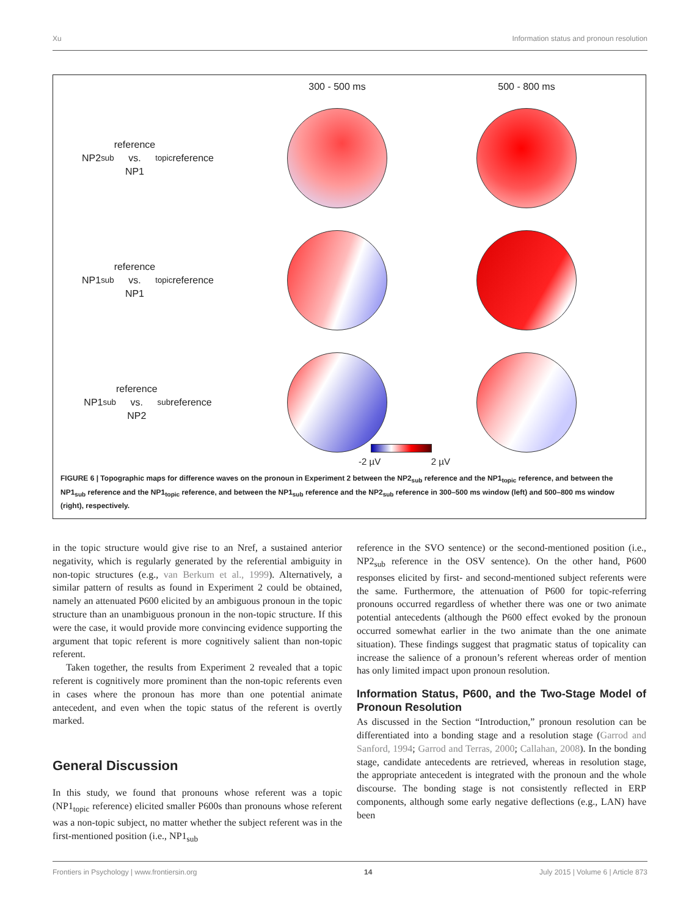Xu Information status and pronoun resolution
300 - 500 ms
500 - 800 ms
NP2<sub>sub</sub> reference
vs.
NP1<sub>topic</sub> reference
NP1<sub>sub</sub> reference
vs.
NP1<sub>topic</sub> reference
NP1<sub>sub</sub> reference
vs.
NP2<sub>sub</sub> reference
-2 µV 2 µV
FIGURE 6 | Topographic maps for difference waves on the pronoun in Experiment 2 between the NP2<sub>sub</sub> reference and the NP1<sub>topic</sub> reference, and between the NP1<sub>sub</sub> reference and the NP1<sub>topic</sub> reference, and between the NP1<sub>sub</sub> reference and the NP2<sub>sub</sub> reference in 300–500 ms window (left) and 500–800 ms window (right), respectively.
in the topic structure would give rise to an Nref, a sustained anterior negativity, which is regularly generated by the referential ambiguity in non-topic structures (e.g., van Berkum et al., 1999). Alternatively, a similar pattern of results as found in Experiment 2 could be obtained, namely an attenuated P600 elicited by an ambiguous pronoun in the topic structure than an unambiguous pronoun in the non-topic structure. If this were the case, it would provide more convincing evidence supporting the argument that topic referent is more cognitively salient than non-topic referent.
Taken together, the results from Experiment 2 revealed that a topic referent is cognitively more prominent than the non-topic referents even in cases where the pronoun has more than one potential animate antecedent, and even when the topic status of the referent is overtly marked.
General Discussion
In this study, we found that pronouns whose referent was a topic (NP1<sub>topic</sub> reference) elicited smaller P600s than pronouns whose referent was a non-topic subject, no matter whether the subject referent was in the first-mentioned position (i.e., NP1<sub>sub</sub>
reference in the SVO sentence) or the second-mentioned position (i.e., NP2<sub>sub</sub> reference in the OSV sentence). On the other hand, P600 responses elicited by first- and second-mentioned subject referents were the same. Furthermore, the attenuation of P600 for topic-referring pronouns occurred regardless of whether there was one or two animate potential antecedents (although the P600 effect evoked by the pronoun occurred somewhat earlier in the two animate than the one animate situation). These findings suggest that pragmatic status of topicality can increase the salience of a pronoun’s referent whereas order of mention has only limited impact upon pronoun resolution.
Information Status, P600, and the Two-Stage Model of Pronoun Resolution
As discussed in the Section “Introduction,” pronoun resolution can be differentiated into a bonding stage and a resolution stage (Garrod and Sanford, 1994; Garrod and Terras, 2000; Callahan, 2008). In the bonding stage, candidate antecedents are retrieved, whereas in resolution stage, the appropriate antecedent is integrated with the pronoun and the whole discourse. The bonding stage is not consistently reflected in ERP components, although some early negative deflections (e.g., LAN) have been
Frontiers in Psychology | www.frontiersin.org 14 July 2015 | Volume 6 | Article 873